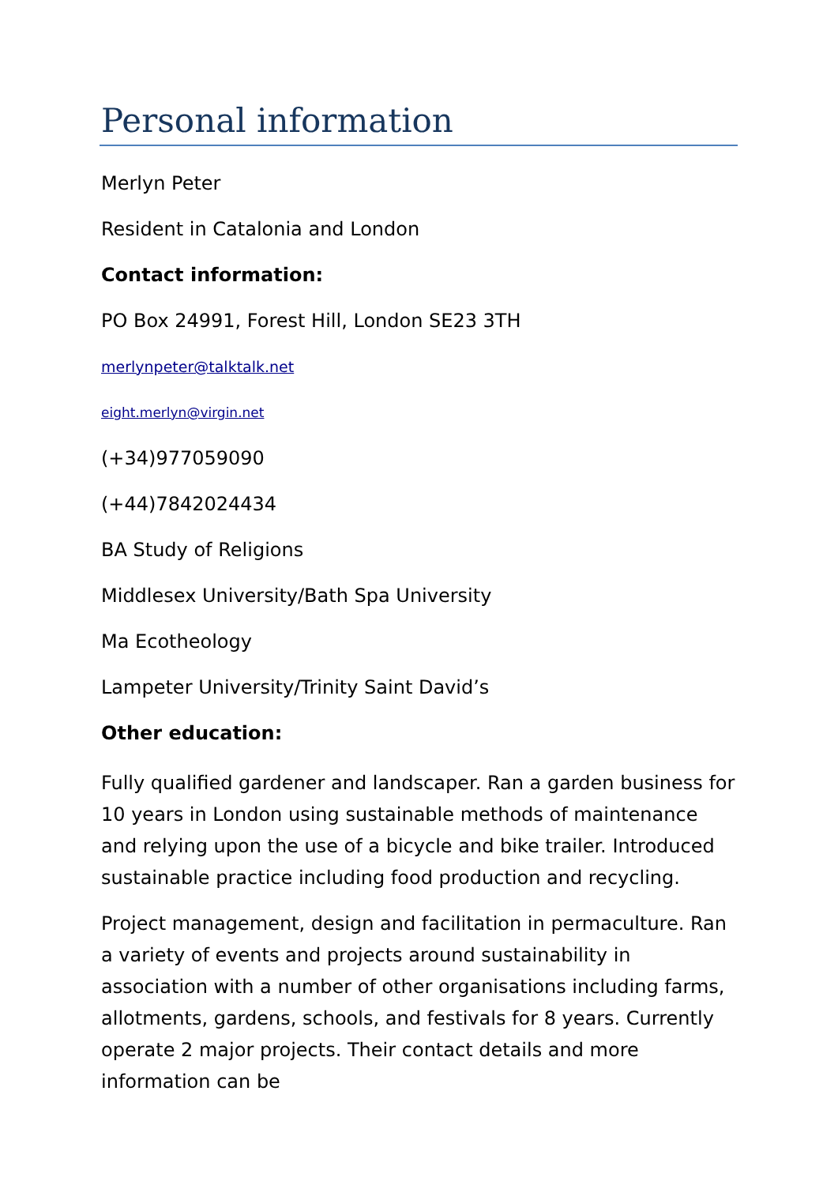Personal information
Merlyn Peter
Resident in Catalonia and London
Contact information:
PO Box 24991, Forest Hill, London SE23 3TH
merlynpeter@talktalk.net
eight.merlyn@virgin.net
(+34)977059090
(+44)7842024434
BA Study of Religions
Middlesex University/Bath Spa University
Ma Ecotheology
Lampeter University/Trinity Saint David’s
Other education:
Fully qualified gardener and landscaper. Ran a garden business for 10 years in London using sustainable methods of maintenance and relying upon the use of a bicycle and bike trailer. Introduced sustainable practice including food production and recycling.
Project management, design and facilitation in permaculture. Ran a variety of events and projects around sustainability in association with a number of other organisations including farms, allotments, gardens, schools, and festivals for 8 years. Currently operate 2 major projects. Their contact details and more information can be